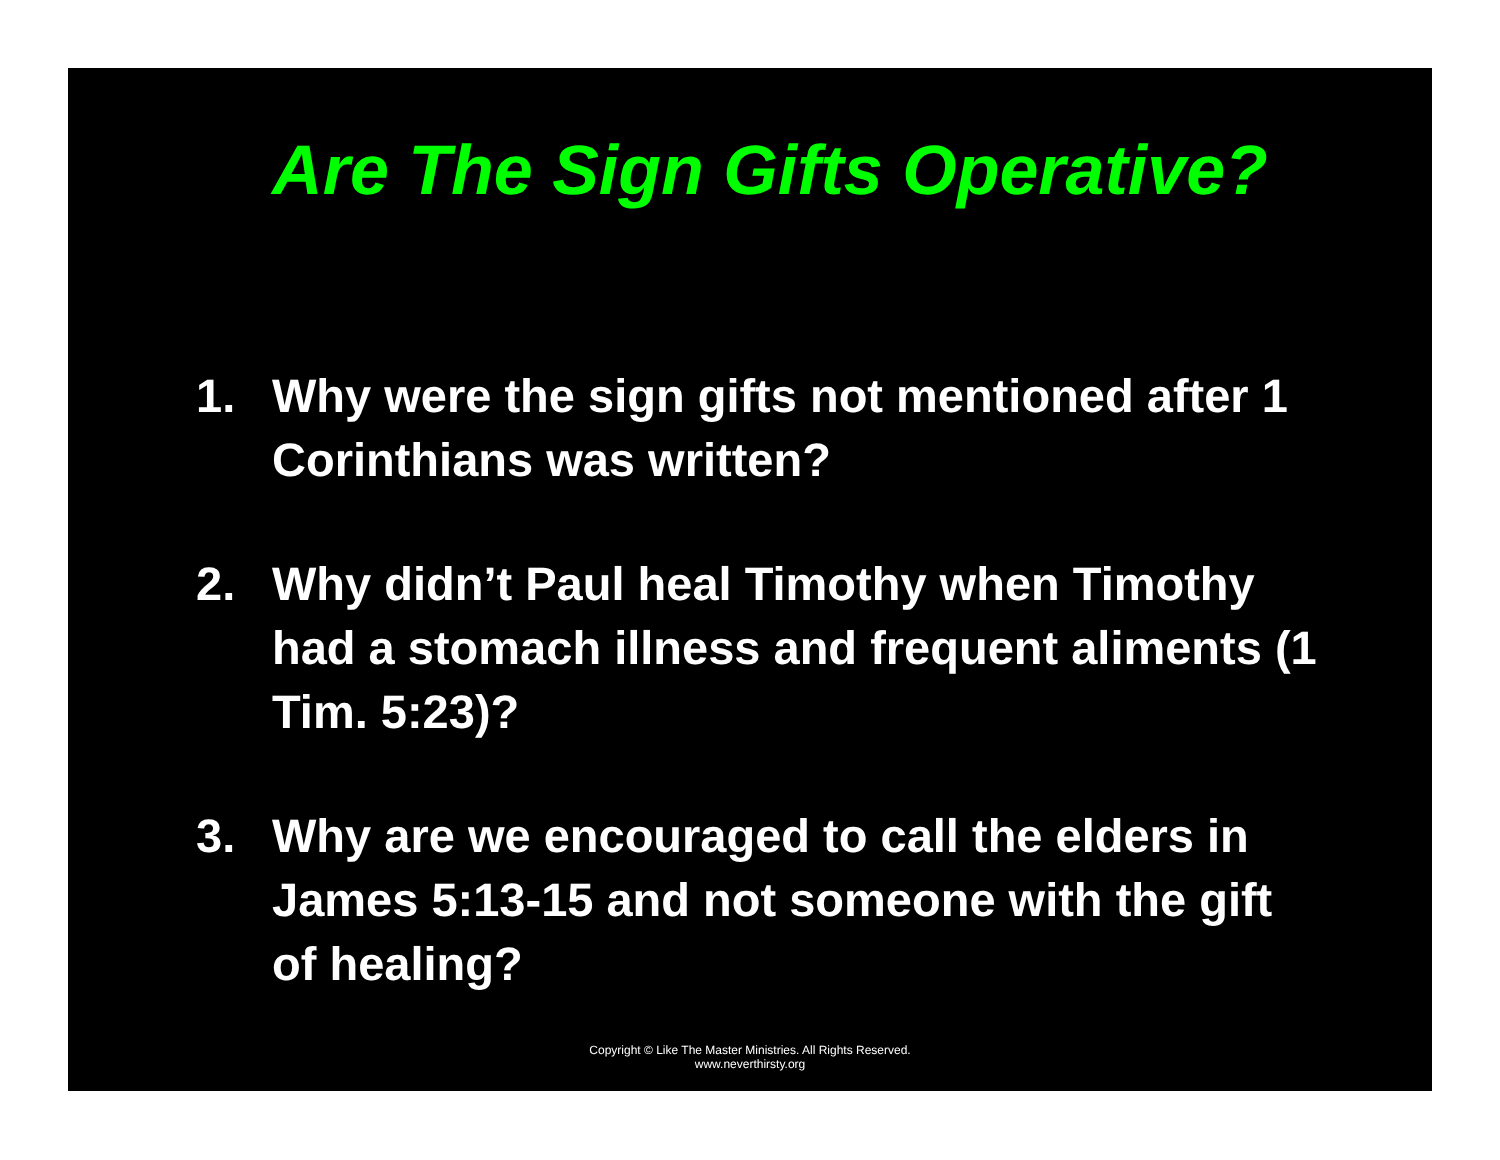Are The Sign Gifts Operative?
1. Why were the sign gifts not mentioned after 1 Corinthians was written?
2. Why didn’t Paul heal Timothy when Timothy had a stomach illness and frequent aliments (1 Tim. 5:23)?
3. Why are we encouraged to call the elders in James 5:13-15 and not someone with the gift of healing?
Copyright © Like The Master Ministries. All Rights Reserved.
www.neverthirsty.org